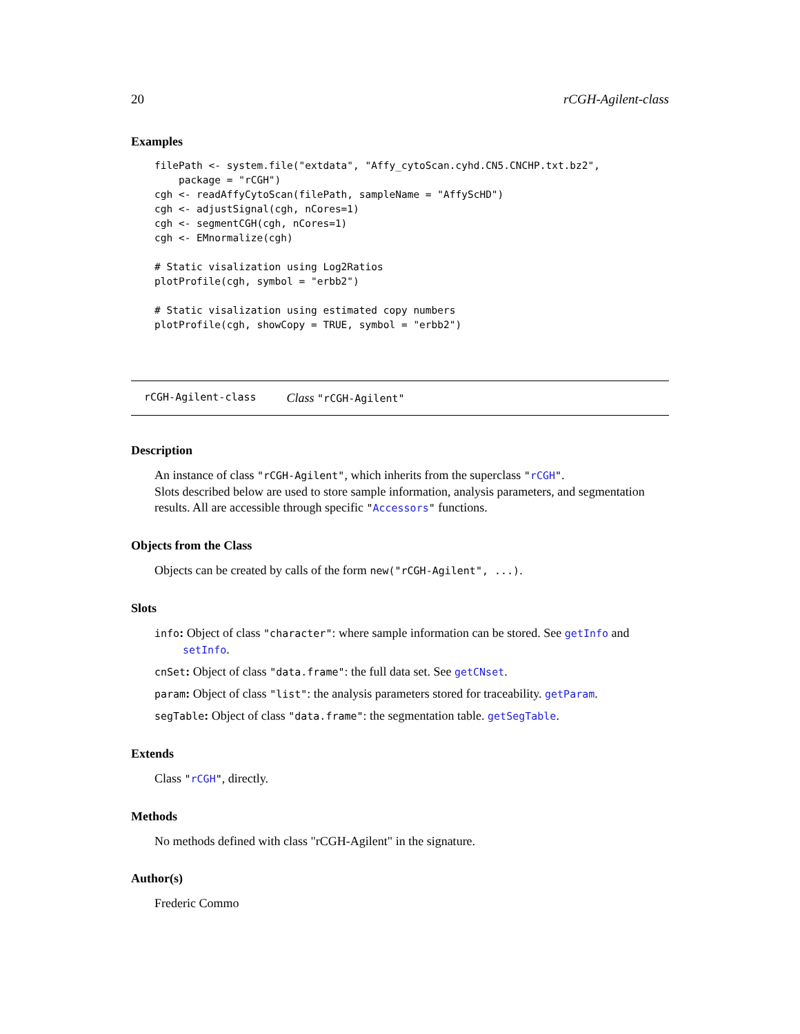20 rCGH-Agilent-class
Examples
filePath <- system.file("extdata", "Affy_cytoScan.cyhd.CN5.CNCHP.txt.bz2",
    package = "rCGH")
cgh <- readAffyCytoScan(filePath, sampleName = "AffyScHD")
cgh <- adjustSignal(cgh, nCores=1)
cgh <- segmentCGH(cgh, nCores=1)
cgh <- EMnormalize(cgh)

# Static visalization using Log2Ratios
plotProfile(cgh, symbol = "erbb2")

# Static visalization using estimated copy numbers
plotProfile(cgh, showCopy = TRUE, symbol = "erbb2")
rCGH-Agilent-class Class "rCGH-Agilent"
Description
An instance of class "rCGH-Agilent", which inherits from the superclass "rCGH".
Slots described below are used to store sample information, analysis parameters, and segmentation results. All are accessible through specific "Accessors" functions.
Objects from the Class
Objects can be created by calls of the form new("rCGH-Agilent", ...).
Slots
info: Object of class "character": where sample information can be stored. See getInfo and setInfo.
cnSet: Object of class "data.frame": the full data set. See getCNset.
param: Object of class "list": the analysis parameters stored for traceability. getParam.
segTable: Object of class "data.frame": the segmentation table. getSegTable.
Extends
Class "rCGH", directly.
Methods
No methods defined with class "rCGH-Agilent" in the signature.
Author(s)
Frederic Commo